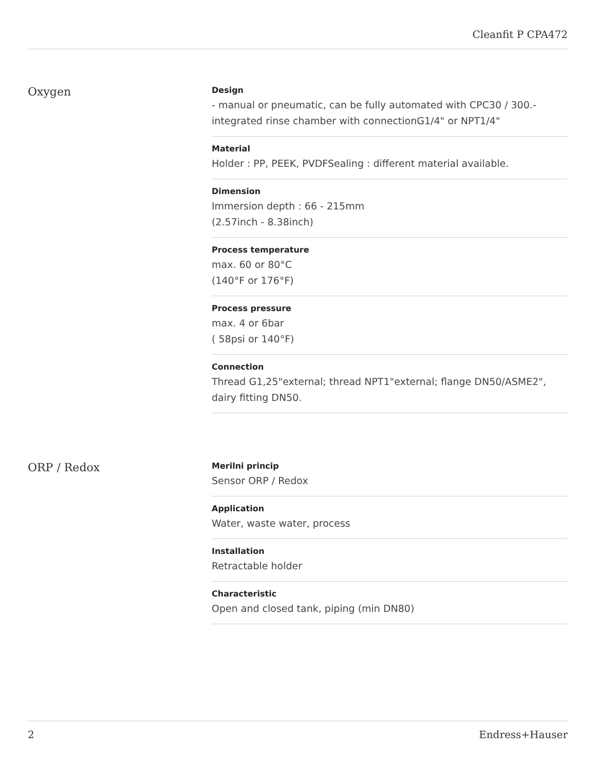Cleanfit P CPA472
Oxygen
Design
- manual or pneumatic, can be fully automated with CPC30 / 300.-integrated rinse chamber with connectionG1/4" or NPT1/4"
Material
Holder : PP, PEEK, PVDFSealing : different material available.
Dimension
Immersion depth : 66 - 215mm
(2.57inch - 8.38inch)
Process temperature
max. 60 or 80°C
(140°F or 176°F)
Process pressure
max. 4 or 6bar
( 58psi or 140°F)
Connection
Thread G1,25"external; thread NPT1"external; flange DN50/ASME2", dairy fitting DN50.
ORP / Redox
Merilni princip
Sensor ORP / Redox
Application
Water, waste water, process
Installation
Retractable holder
Characteristic
Open and closed tank, piping (min DN80)
2 Endress+Hauser